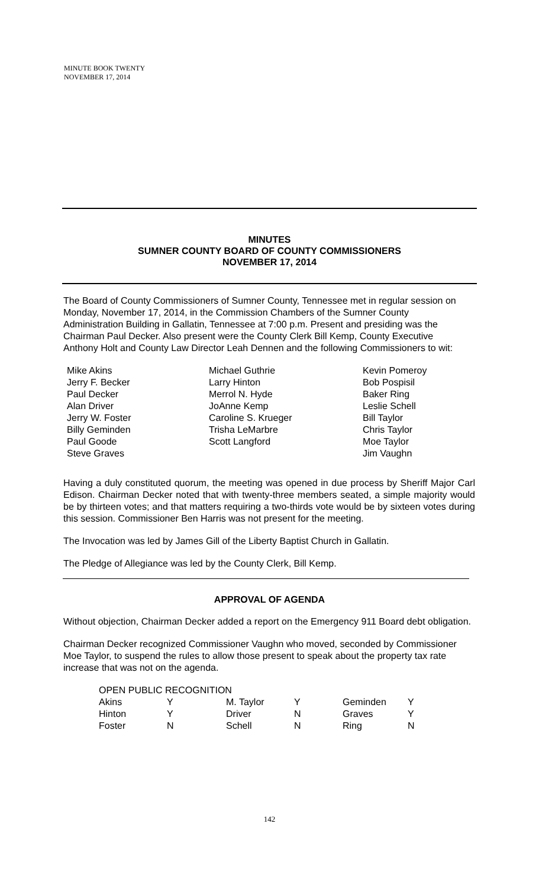MINUTE BOOK TWENTY
NOVEMBER 17, 2014
MINUTES
SUMNER COUNTY BOARD OF COUNTY COMMISSIONERS
NOVEMBER 17, 2014
The Board of County Commissioners of Sumner County, Tennessee met in regular session on Monday, November 17, 2014, in the Commission Chambers of the Sumner County Administration Building in Gallatin, Tennessee at 7:00 p.m. Present and presiding was the Chairman Paul Decker. Also present were the County Clerk Bill Kemp, County Executive Anthony Holt and County Law Director Leah Dennen and the following Commissioners to wit:
Mike Akins
Jerry F. Becker
Paul Decker
Alan Driver
Jerry W. Foster
Billy Geminden
Paul Goode
Steve Graves
Michael Guthrie
Larry Hinton
Merrol N. Hyde
JoAnne Kemp
Caroline S. Krueger
Trisha LeMarbre
Scott Langford
Kevin Pomeroy
Bob Pospisil
Baker Ring
Leslie Schell
Bill Taylor
Chris Taylor
Moe Taylor
Jim Vaughn
Having a duly constituted quorum, the meeting was opened in due process by Sheriff Major Carl Edison. Chairman Decker noted that with twenty-three members seated, a simple majority would be by thirteen votes; and that matters requiring a two-thirds vote would be by sixteen votes during this session. Commissioner Ben Harris was not present for the meeting.
The Invocation was led by James Gill of the Liberty Baptist Church in Gallatin.
The Pledge of Allegiance was led by the County Clerk, Bill Kemp.
APPROVAL OF AGENDA
Without objection, Chairman Decker added a report on the Emergency 911 Board debt obligation.
Chairman Decker recognized Commissioner Vaughn who moved, seconded by Commissioner Moe Taylor, to suspend the rules to allow those present to speak about the property tax rate increase that was not on the agenda.
| OPEN PUBLIC RECOGNITION | | | | | |
| Akins | Y | M. Taylor | Y | Geminden | Y |
| Hinton | Y | Driver | N | Graves | Y |
| Foster | N | Schell | N | Ring | N |
142